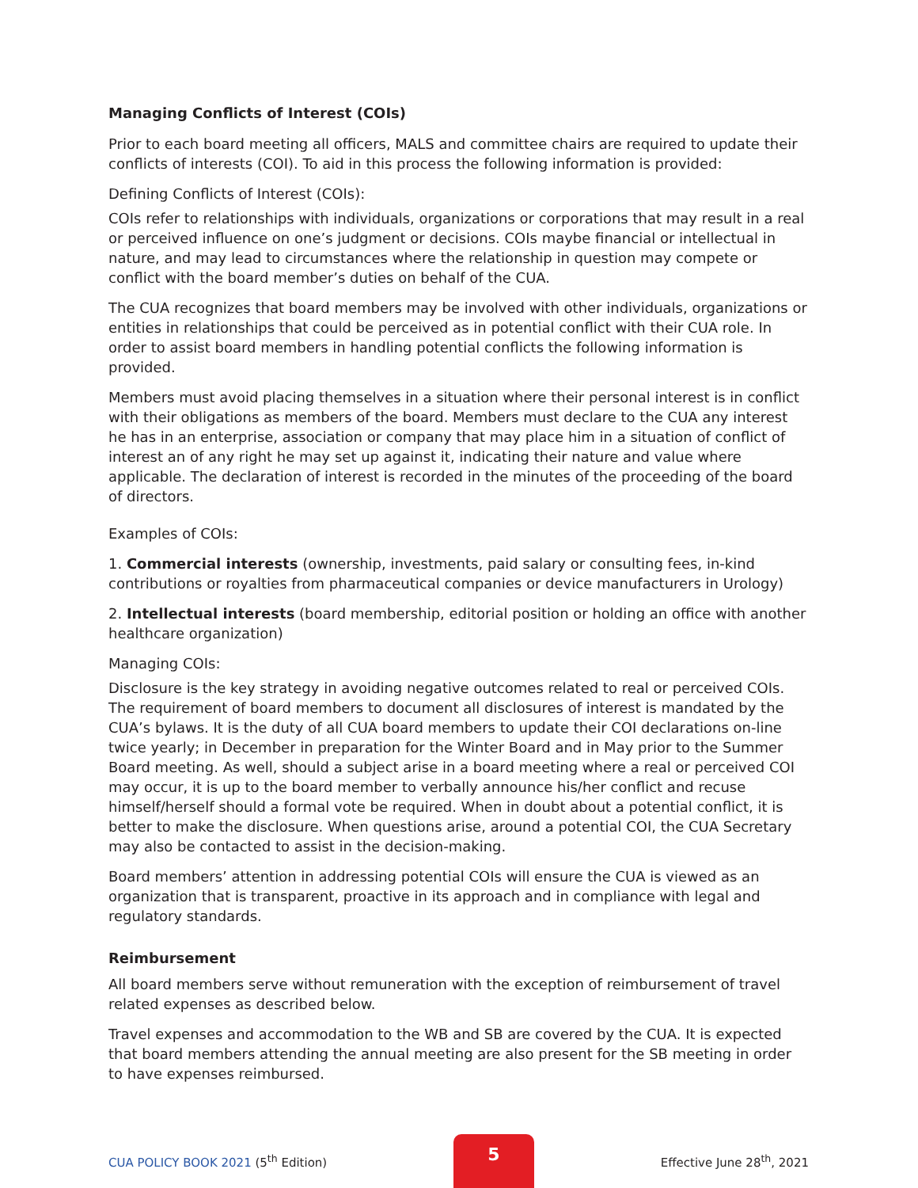Managing Conflicts of Interest (COIs)
Prior to each board meeting all officers, MALS and committee chairs are required to update their conflicts of interests (COI). To aid in this process the following information is provided:
Defining Conflicts of Interest (COIs):
COIs refer to relationships with individuals, organizations or corporations that may result in a real or perceived influence on one’s judgment or decisions. COIs maybe financial or intellectual in nature, and may lead to circumstances where the relationship in question may compete or conflict with the board member’s duties on behalf of the CUA.
The CUA recognizes that board members may be involved with other individuals, organizations or entities in relationships that could be perceived as in potential conflict with their CUA role. In order to assist board members in handling potential conflicts the following information is provided.
Members must avoid placing themselves in a situation where their personal interest is in conflict with their obligations as members of the board. Members must declare to the CUA any interest he has in an enterprise, association or company that may place him in a situation of conflict of interest an of any right he may set up against it, indicating their nature and value where applicable. The declaration of interest is recorded in the minutes of the proceeding of the board of directors.
Examples of COIs:
1. Commercial interests (ownership, investments, paid salary or consulting fees, in-kind contributions or royalties from pharmaceutical companies or device manufacturers in Urology)
2. Intellectual interests (board membership, editorial position or holding an office with another healthcare organization)
Managing COIs:
Disclosure is the key strategy in avoiding negative outcomes related to real or perceived COIs. The requirement of board members to document all disclosures of interest is mandated by the CUA’s bylaws. It is the duty of all CUA board members to update their COI declarations on-line twice yearly; in December in preparation for the Winter Board and in May prior to the Summer Board meeting. As well, should a subject arise in a board meeting where a real or perceived COI may occur, it is up to the board member to verbally announce his/her conflict and recuse himself/herself should a formal vote be required. When in doubt about a potential conflict, it is better to make the disclosure. When questions arise, around a potential COI, the CUA Secretary may also be contacted to assist in the decision-making.
Board members’ attention in addressing potential COIs will ensure the CUA is viewed as an organization that is transparent, proactive in its approach and in compliance with legal and regulatory standards.
Reimbursement
All board members serve without remuneration with the exception of reimbursement of travel related expenses as described below.
Travel expenses and accommodation to the WB and SB are covered by the CUA. It is expected that board members attending the annual meeting are also present for the SB meeting in order to have expenses reimbursed.
CUA POLICY BOOK 2021 (5<sup>th</sup> Edition)
5
Effective June 28<sup>th</sup>, 2021